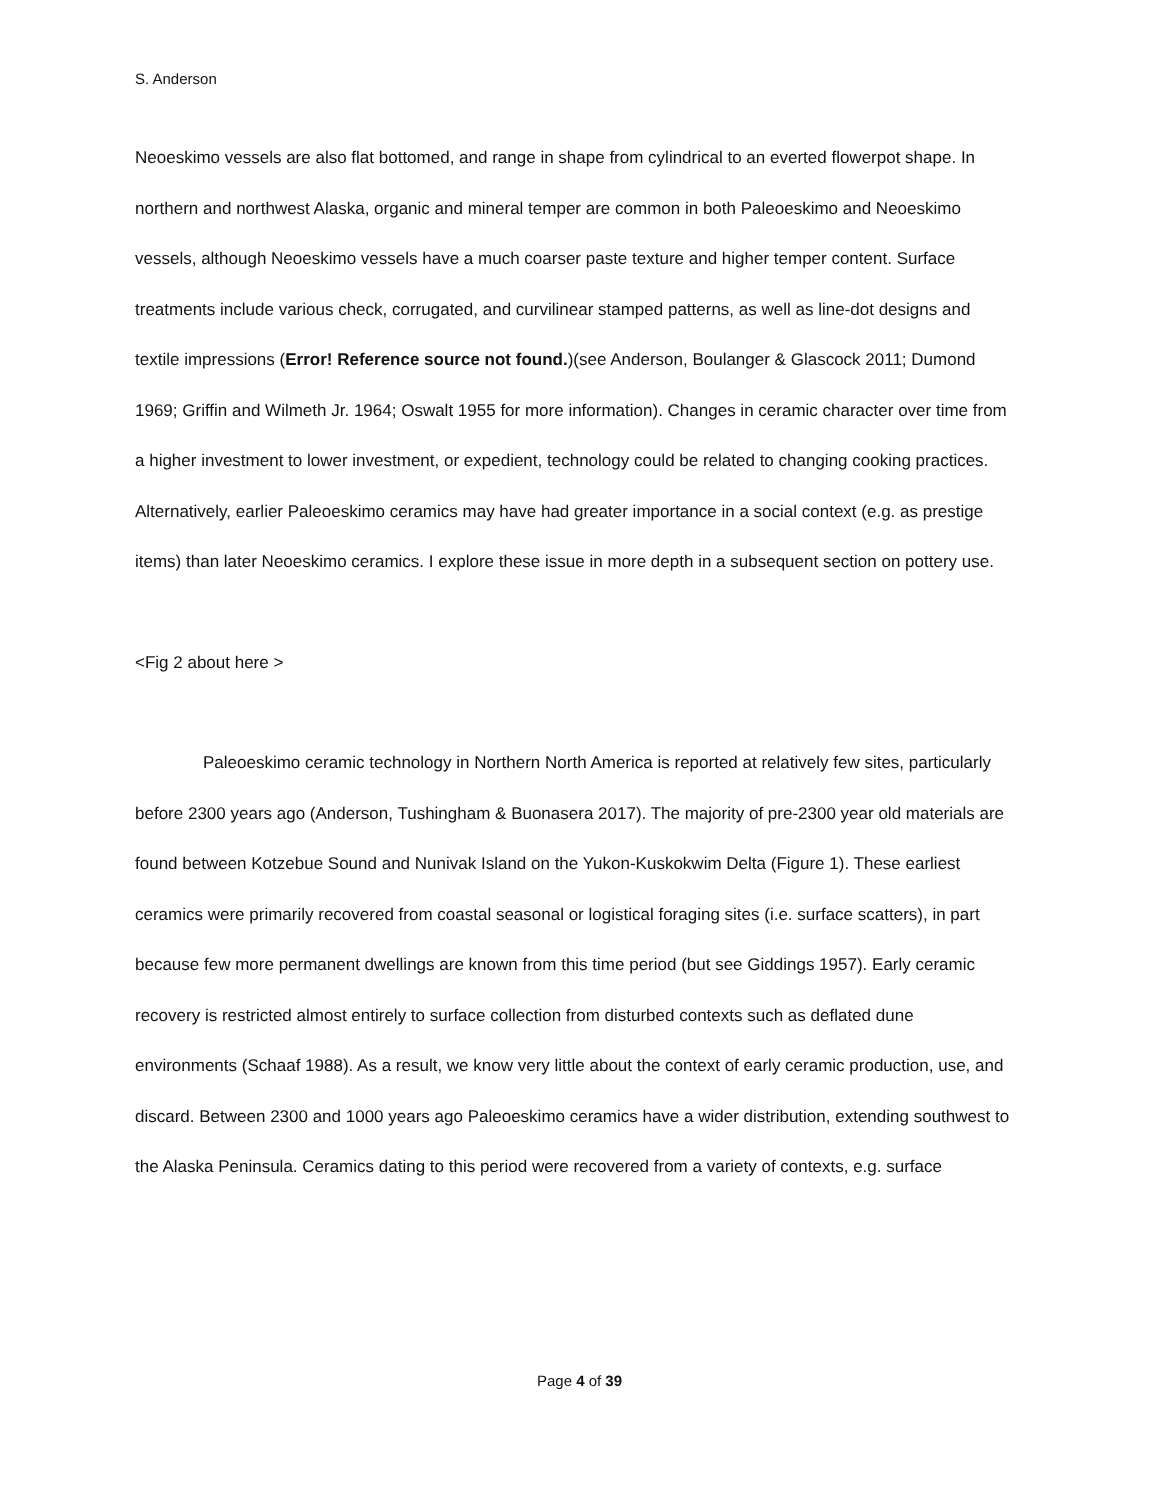S. Anderson
Neoeskimo vessels are also flat bottomed, and range in shape from cylindrical to an everted flowerpot shape. In northern and northwest Alaska, organic and mineral temper are common in both Paleoeskimo and Neoeskimo vessels, although Neoeskimo vessels have a much coarser paste texture and higher temper content. Surface treatments include various check, corrugated, and curvilinear stamped patterns, as well as line-dot designs and textile impressions (Error! Reference source not found.)(see Anderson, Boulanger & Glascock 2011; Dumond 1969; Griffin and Wilmeth Jr. 1964; Oswalt 1955 for more information). Changes in ceramic character over time from a higher investment to lower investment, or expedient, technology could be related to changing cooking practices. Alternatively, earlier Paleoeskimo ceramics may have had greater importance in a social context (e.g. as prestige items) than later Neoeskimo ceramics. I explore these issue in more depth in a subsequent section on pottery use.
<Fig 2 about here >
Paleoeskimo ceramic technology in Northern North America is reported at relatively few sites, particularly before 2300 years ago (Anderson, Tushingham & Buonasera 2017). The majority of pre-2300 year old materials are found between Kotzebue Sound and Nunivak Island on the Yukon-Kuskokwim Delta (Figure 1). These earliest ceramics were primarily recovered from coastal seasonal or logistical foraging sites (i.e. surface scatters), in part because few more permanent dwellings are known from this time period (but see Giddings 1957). Early ceramic recovery is restricted almost entirely to surface collection from disturbed contexts such as deflated dune environments (Schaaf 1988). As a result, we know very little about the context of early ceramic production, use, and discard. Between 2300 and 1000 years ago Paleoeskimo ceramics have a wider distribution, extending southwest to the Alaska Peninsula. Ceramics dating to this period were recovered from a variety of contexts, e.g. surface
Page 4 of 39